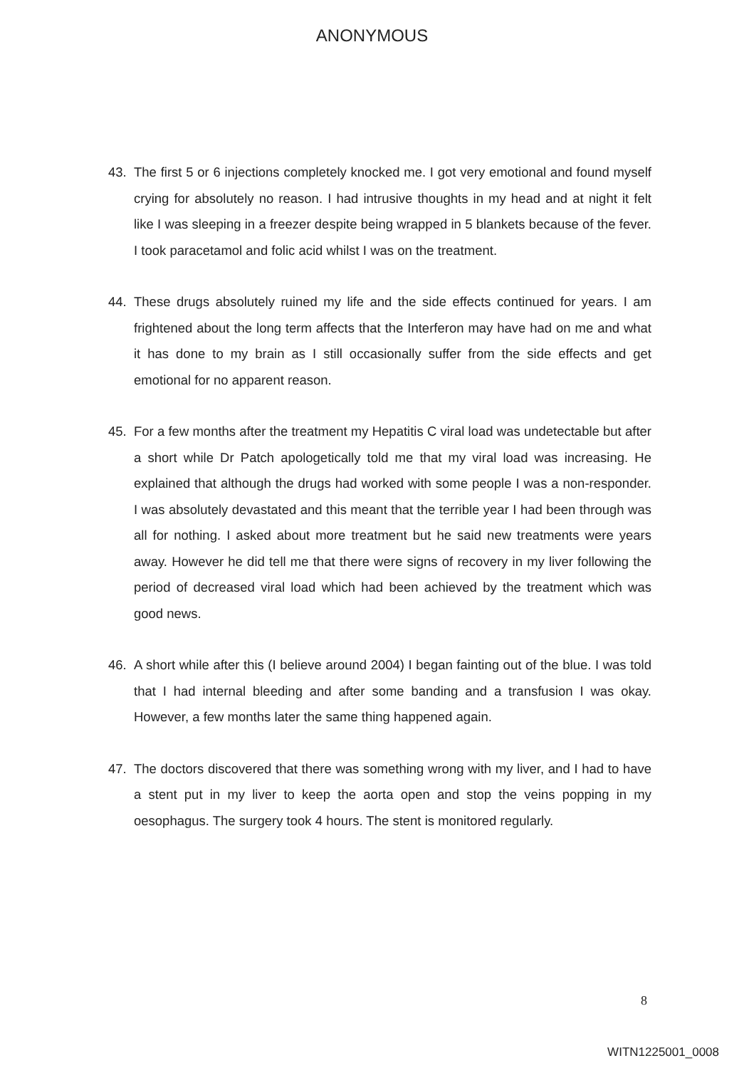ANONYMOUS
43. The first 5 or 6 injections completely knocked me. I got very emotional and found myself crying for absolutely no reason. I had intrusive thoughts in my head and at night it felt like I was sleeping in a freezer despite being wrapped in 5 blankets because of the fever. I took paracetamol and folic acid whilst I was on the treatment.
44. These drugs absolutely ruined my life and the side effects continued for years. I am frightened about the long term affects that the Interferon may have had on me and what it has done to my brain as I still occasionally suffer from the side effects and get emotional for no apparent reason.
45. For a few months after the treatment my Hepatitis C viral load was undetectable but after a short while Dr Patch apologetically told me that my viral load was increasing. He explained that although the drugs had worked with some people I was a non-responder. I was absolutely devastated and this meant that the terrible year I had been through was all for nothing. I asked about more treatment but he said new treatments were years away. However he did tell me that there were signs of recovery in my liver following the period of decreased viral load which had been achieved by the treatment which was good news.
46. A short while after this (I believe around 2004) I began fainting out of the blue. I was told that I had internal bleeding and after some banding and a transfusion I was okay. However, a few months later the same thing happened again.
47. The doctors discovered that there was something wrong with my liver, and I had to have a stent put in my liver to keep the aorta open and stop the veins popping in my oesophagus. The surgery took 4 hours. The stent is monitored regularly.
8
WITN1225001_0008